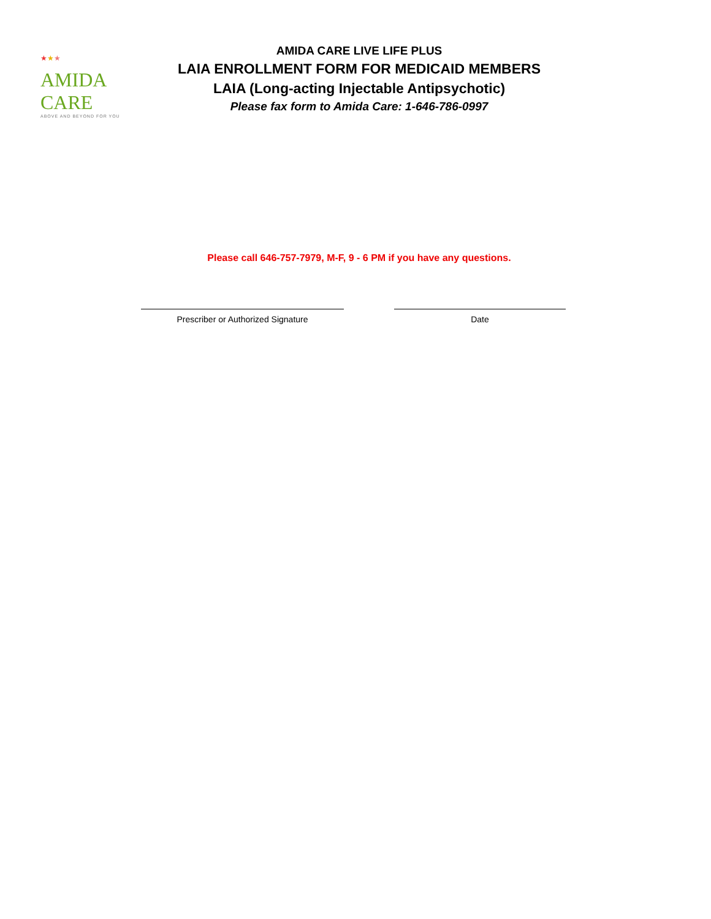★★★
AMIDA CARE
ABOVE AND BEYOND FOR YOU
AMIDA CARE LIVE LIFE PLUS
LAIA ENROLLMENT FORM FOR MEDICAID MEMBERS
LAIA (Long-acting Injectable Antipsychotic)
Please fax form to Amida Care: 1-646-786-0997
Please call 646-757-7979, M-F, 9 - 6 PM if you have any questions.
Prescriber or Authorized Signature Date